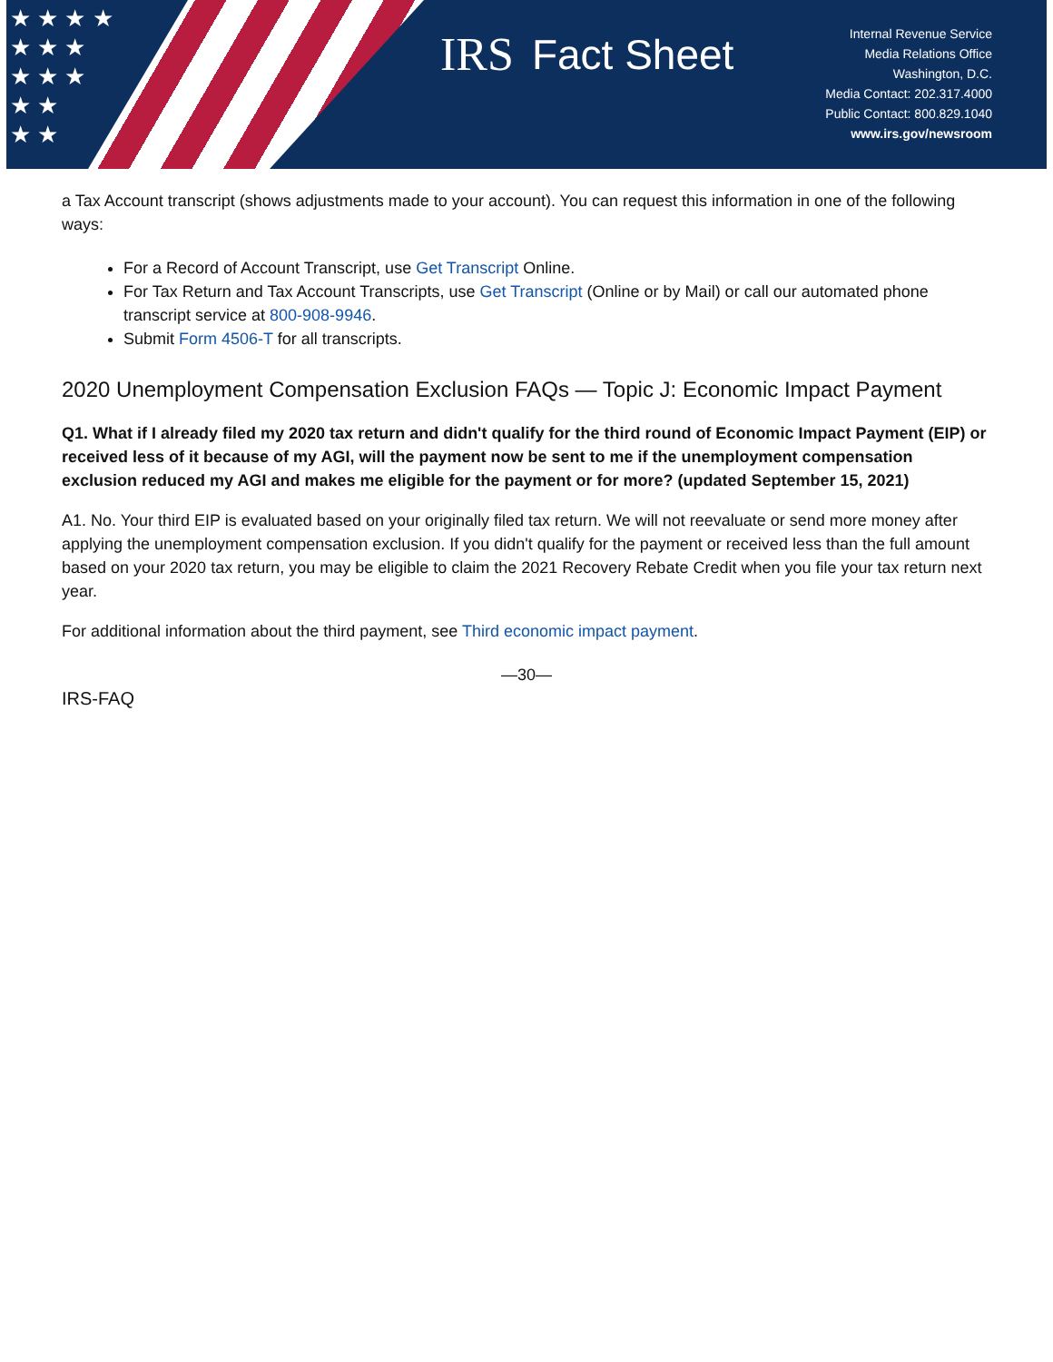★ ★ ★ ★
★ ★ ★
★ ★ ★
★ ★
★ ★
IRS Fact Sheet
Internal Revenue Service
Media Relations Office
Washington, D.C.
Media Contact: 202.317.4000
Public Contact: 800.829.1040
www.irs.gov/newsroom
a Tax Account transcript (shows adjustments made to your account). You can request this information in one of the following ways:
For a Record of Account Transcript, use Get Transcript Online.
For Tax Return and Tax Account Transcripts, use Get Transcript (Online or by Mail) or call our automated phone transcript service at 800-908-9946.
Submit Form 4506-T for all transcripts.
2020 Unemployment Compensation Exclusion FAQs — Topic J: Economic Impact Payment
Q1. What if I already filed my 2020 tax return and didn't qualify for the third round of Economic Impact Payment (EIP) or received less of it because of my AGI, will the payment now be sent to me if the unemployment compensation exclusion reduced my AGI and makes me eligible for the payment or for more? (updated September 15, 2021)
A1. No. Your third EIP is evaluated based on your originally filed tax return. We will not reevaluate or send more money after applying the unemployment compensation exclusion. If you didn't qualify for the payment or received less than the full amount based on your 2020 tax return, you may be eligible to claim the 2021 Recovery Rebate Credit when you file your tax return next year.
For additional information about the third payment, see Third economic impact payment.
—30—
IRS-FAQ